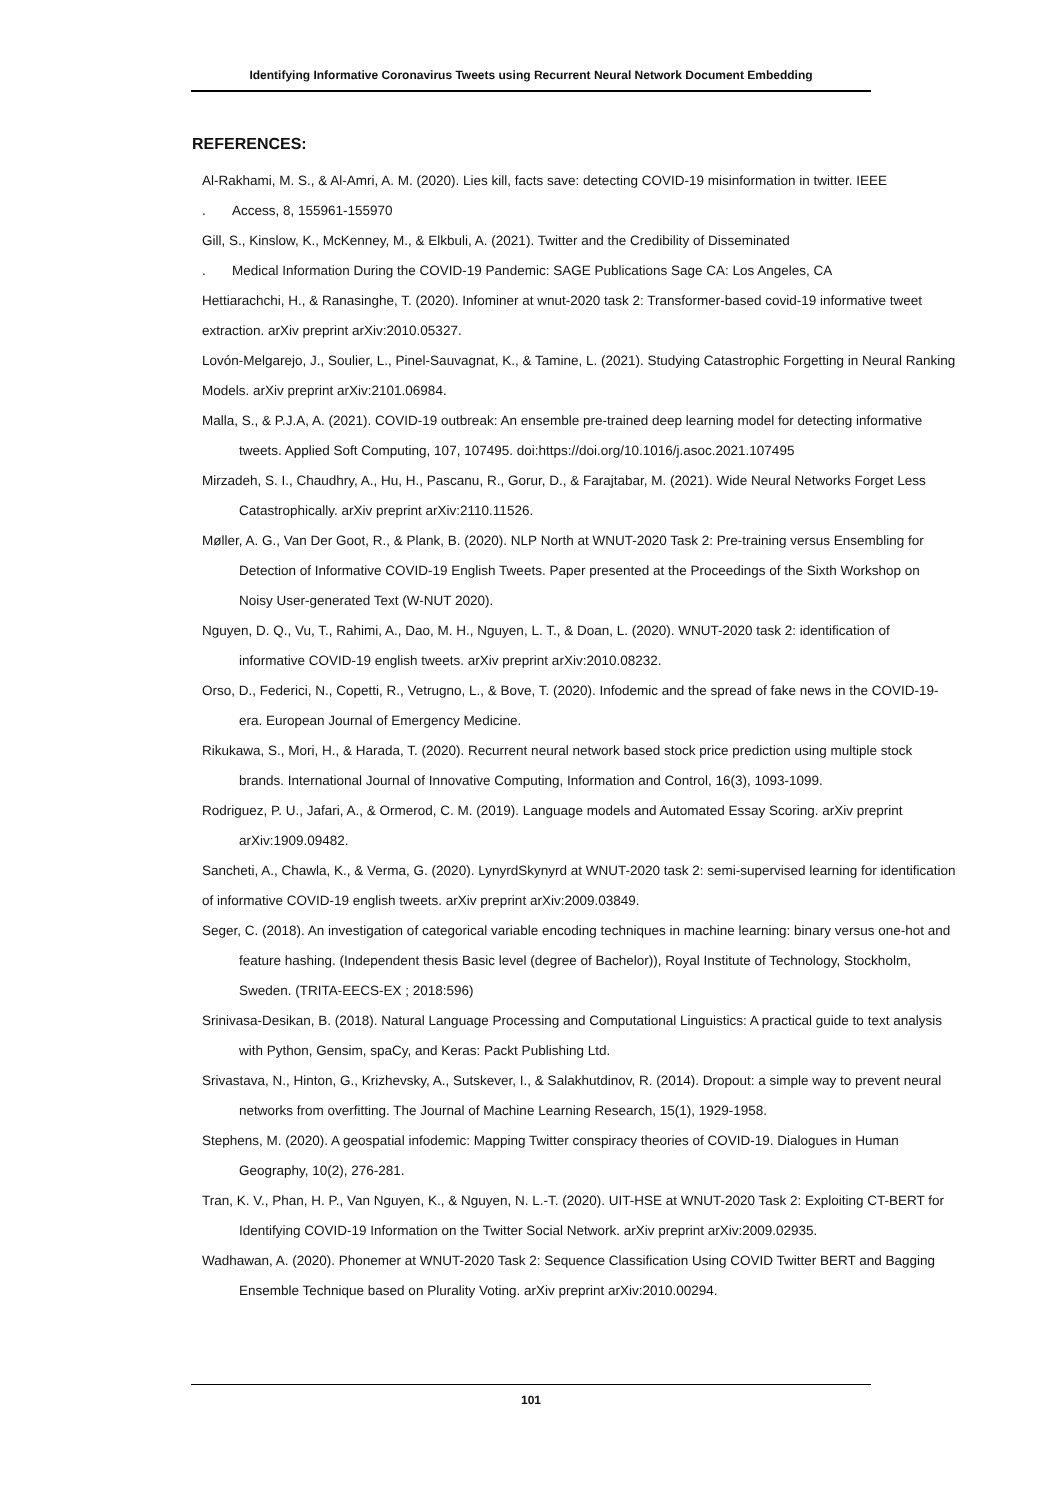Identifying Informative Coronavirus Tweets using Recurrent Neural Network Document Embedding
REFERENCES:
Al-Rakhami, M. S., & Al-Amri, A. M. (2020). Lies kill, facts save: detecting COVID-19 misinformation in twitter. IEEE
. Access, 8, 155961-155970
Gill, S., Kinslow, K., McKenney, M., & Elkbuli, A. (2021). Twitter and the Credibility of Disseminated
. Medical Information During the COVID-19 Pandemic: SAGE Publications Sage CA: Los Angeles, CA
Hettiarachchi, H., & Ranasinghe, T. (2020). Infominer at wnut-2020 task 2: Transformer-based covid-19 informative tweet extraction. arXiv preprint arXiv:2010.05327.
Lovón-Melgarejo, J., Soulier, L., Pinel-Sauvagnat, K., & Tamine, L. (2021). Studying Catastrophic Forgetting in Neural Ranking Models. arXiv preprint arXiv:2101.06984.
Malla, S., & P.J.A, A. (2021). COVID-19 outbreak: An ensemble pre-trained deep learning model for detecting informative tweets. Applied Soft Computing, 107, 107495. doi:https://doi.org/10.1016/j.asoc.2021.107495
Mirzadeh, S. I., Chaudhry, A., Hu, H., Pascanu, R., Gorur, D., & Farajtabar, M. (2021). Wide Neural Networks Forget Less Catastrophically. arXiv preprint arXiv:2110.11526.
Møller, A. G., Van Der Goot, R., & Plank, B. (2020). NLP North at WNUT-2020 Task 2: Pre-training versus Ensembling for Detection of Informative COVID-19 English Tweets. Paper presented at the Proceedings of the Sixth Workshop on Noisy User-generated Text (W-NUT 2020).
Nguyen, D. Q., Vu, T., Rahimi, A., Dao, M. H., Nguyen, L. T., & Doan, L. (2020). WNUT-2020 task 2: identification of informative COVID-19 english tweets. arXiv preprint arXiv:2010.08232.
Orso, D., Federici, N., Copetti, R., Vetrugno, L., & Bove, T. (2020). Infodemic and the spread of fake news in the COVID-19-era. European Journal of Emergency Medicine.
Rikukawa, S., Mori, H., & Harada, T. (2020). Recurrent neural network based stock price prediction using multiple stock brands. International Journal of Innovative Computing, Information and Control, 16(3), 1093-1099.
Rodriguez, P. U., Jafari, A., & Ormerod, C. M. (2019). Language models and Automated Essay Scoring. arXiv preprint arXiv:1909.09482.
Sancheti, A., Chawla, K., & Verma, G. (2020). LynyrdSkynyrd at WNUT-2020 task 2: semi-supervised learning for identification of informative COVID-19 english tweets. arXiv preprint arXiv:2009.03849.
Seger, C. (2018). An investigation of categorical variable encoding techniques in machine learning: binary versus one-hot and feature hashing. (Independent thesis Basic level (degree of Bachelor)), Royal Institute of Technology, Stockholm, Sweden. (TRITA-EECS-EX ; 2018:596)
Srinivasa-Desikan, B. (2018). Natural Language Processing and Computational Linguistics: A practical guide to text analysis with Python, Gensim, spaCy, and Keras: Packt Publishing Ltd.
Srivastava, N., Hinton, G., Krizhevsky, A., Sutskever, I., & Salakhutdinov, R. (2014). Dropout: a simple way to prevent neural networks from overfitting. The Journal of Machine Learning Research, 15(1), 1929-1958.
Stephens, M. (2020). A geospatial infodemic: Mapping Twitter conspiracy theories of COVID-19. Dialogues in Human Geography, 10(2), 276-281.
Tran, K. V., Phan, H. P., Van Nguyen, K., & Nguyen, N. L.-T. (2020). UIT-HSE at WNUT-2020 Task 2: Exploiting CT-BERT for Identifying COVID-19 Information on the Twitter Social Network. arXiv preprint arXiv:2009.02935.
Wadhawan, A. (2020). Phonemer at WNUT-2020 Task 2: Sequence Classification Using COVID Twitter BERT and Bagging Ensemble Technique based on Plurality Voting. arXiv preprint arXiv:2010.00294.
101